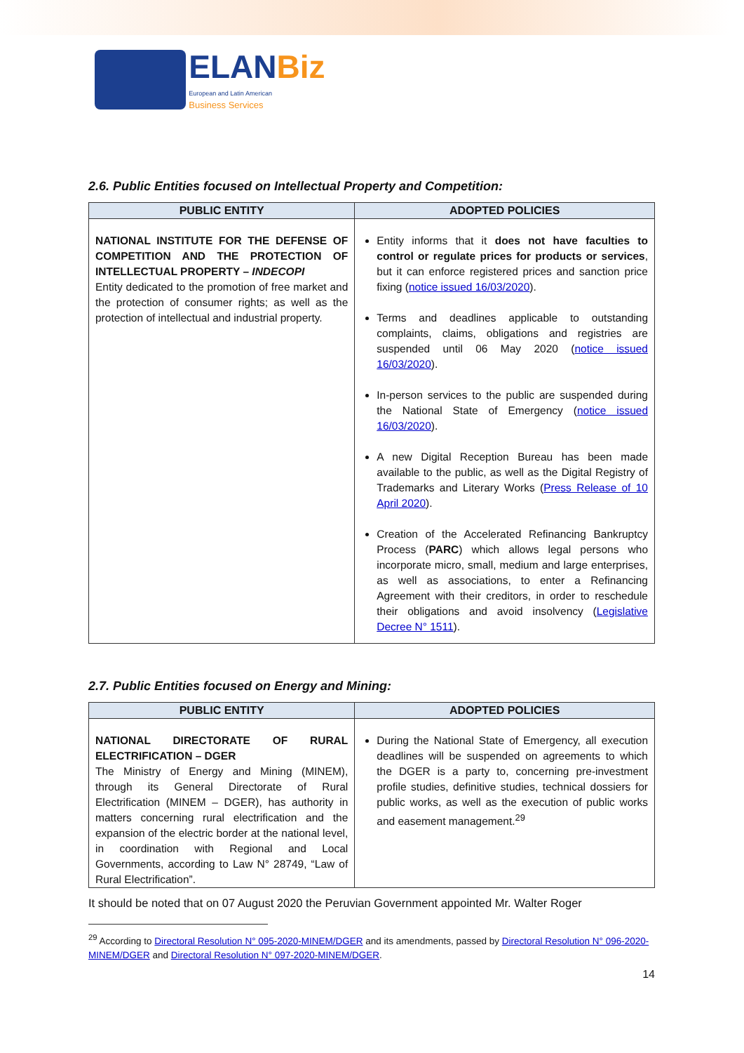ELAN Biz
European and Latin American
Business Services
2.6. Public Entities focused on Intellectual Property and Competition:
| PUBLIC ENTITY | ADOPTED POLICIES |
| --- | --- |
| NATIONAL INSTITUTE FOR THE DEFENSE OF COMPETITION AND THE PROTECTION OF INTELLECTUAL PROPERTY – INDECOPI Entity dedicated to the promotion of free market and the protection of consumer rights; as well as the protection of intellectual and industrial property. | Entity informs that it does not have faculties to control or regulate prices for products or services , but it can enforce registered prices and sanction price fixing ( notice issued 16/03/2020 ). Terms and deadlines applicable to outstanding complaints, claims, obligations and registries are suspended until 06 May 2020 ( notice issued 16/03/2020 ). In-person services to the public are suspended during the National State of Emergency ( notice issued 16/03/2020 ). A new Digital Reception Bureau has been made available to the public, as well as the Digital Registry of Trademarks and Literary Works ( Press Release of 10 April 2020 ). Creation of the Accelerated Refinancing Bankruptcy Process ( PARC ) which allows legal persons who incorporate micro, small, medium and large enterprises, as well as associations, to enter a Refinancing Agreement with their creditors, in order to reschedule their obligations and avoid insolvency ( Legislative Decree N° 1511 ). |
2.7. Public Entities focused on Energy and Mining:
| PUBLIC ENTITY | ADOPTED POLICIES |
| --- | --- |
| NATIONAL DIRECTORATE OF RURAL ELECTRIFICATION – DGER The Ministry of Energy and Mining (MINEM), through its General Directorate of Rural Electrification (MINEM – DGER), has authority in matters concerning rural electrification and the expansion of the electric border at the national level, in coordination with Regional and Local Governments, according to Law N° 28749, “Law of Rural Electrification”. | During the National State of Emergency, all execution deadlines will be suspended on agreements to which the DGER is a party to, concerning pre-investment profile studies, definitive studies, technical dossiers for public works, as well as the execution of public works and easement management.<sup>29</sup> |
It should be noted that on 07 August 2020 the Peruvian Government appointed Mr. Walter Roger
<sup>29</sup> According to Directoral Resolution N° 095-2020-MINEM/DGER and its amendments, passed by Directoral Resolution N° 096-2020-MINEM/DGER and Directoral Resolution N° 097-2020-MINEM/DGER.
14